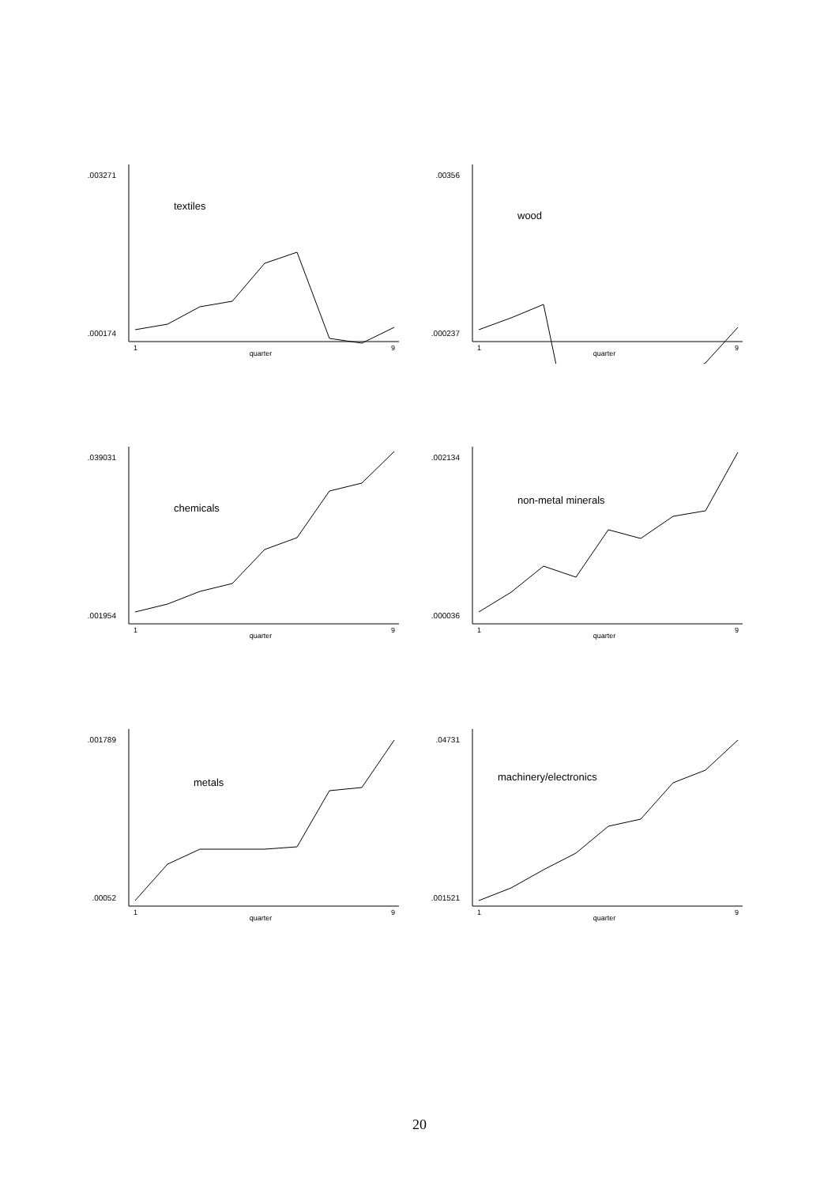.003271
.000174
textiles
1
9
quarter
.00356
.000237
wood
1
9
quarter
.039031
.001954
chemicals
1
9
quarter
.002134
.000036
non-metal minerals
1
9
quarter
.001789
.00052
metals
1
9
quarter
.04731
.001521
machinery/electronics
1
9
quarter
20